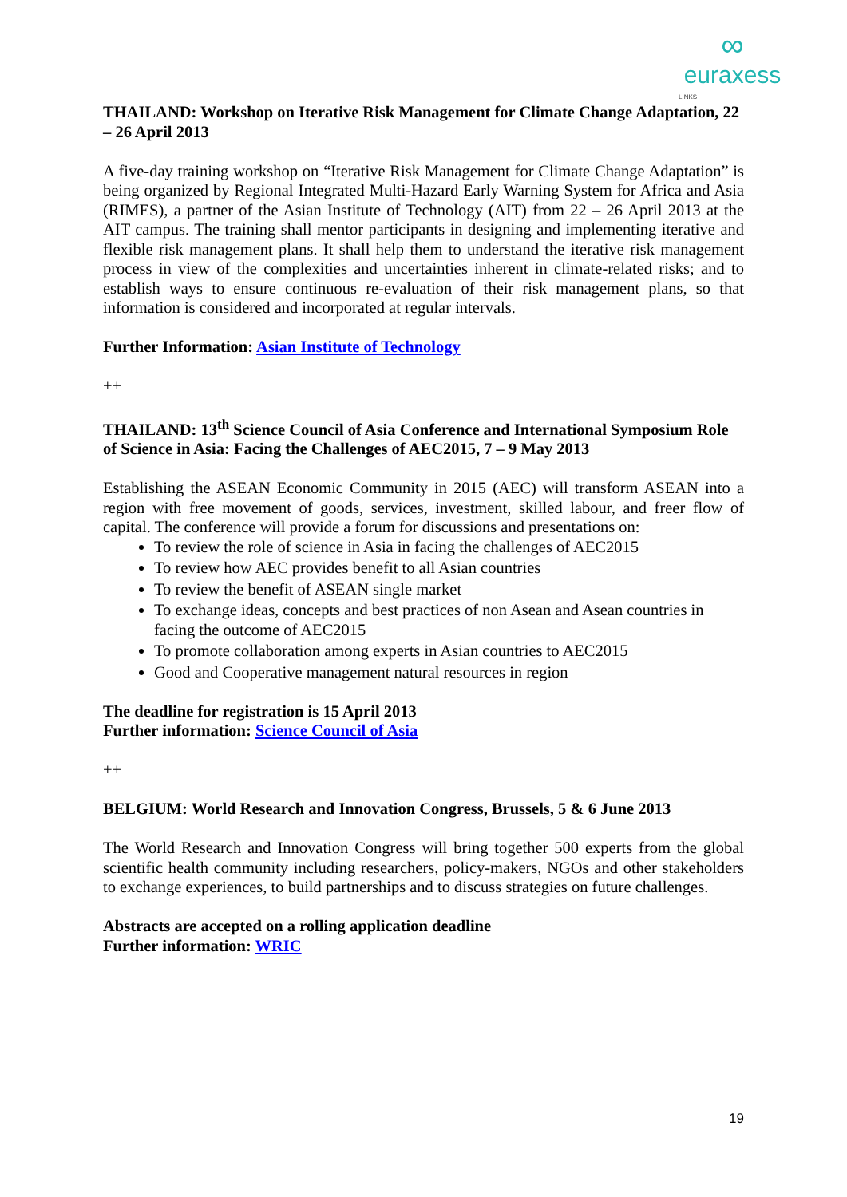∞
euraxess
LINKS
THAILAND: Workshop on Iterative Risk Management for Climate Change Adaptation, 22 – 26 April 2013
A five-day training workshop on “Iterative Risk Management for Climate Change Adaptation” is being organized by Regional Integrated Multi-Hazard Early Warning System for Africa and Asia (RIMES), a partner of the Asian Institute of Technology (AIT) from 22 – 26 April 2013 at the AIT campus. The training shall mentor participants in designing and implementing iterative and flexible risk management plans. It shall help them to understand the iterative risk management process in view of the complexities and uncertainties inherent in climate-related risks; and to establish ways to ensure continuous re-evaluation of their risk management plans, so that information is considered and incorporated at regular intervals.
Further Information: Asian Institute of Technology
++
THAILAND: 13<sup>th</sup> Science Council of Asia Conference and International Symposium Role of Science in Asia: Facing the Challenges of AEC2015, 7 – 9 May 2013
Establishing the ASEAN Economic Community in 2015 (AEC) will transform ASEAN into a region with free movement of goods, services, investment, skilled labour, and freer flow of capital. The conference will provide a forum for discussions and presentations on:
To review the role of science in Asia in facing the challenges of AEC2015
To review how AEC provides benefit to all Asian countries
To review the benefit of ASEAN single market
To exchange ideas, concepts and best practices of non Asean and Asean countries in facing the outcome of AEC2015
To promote collaboration among experts in Asian countries to AEC2015
Good and Cooperative management natural resources in region
The deadline for registration is 15 April 2013
Further information: Science Council of Asia
++
BELGIUM: World Research and Innovation Congress, Brussels, 5 & 6 June 2013
The World Research and Innovation Congress will bring together 500 experts from the global scientific health community including researchers, policy-makers, NGOs and other stakeholders to exchange experiences, to build partnerships and to discuss strategies on future challenges.
Abstracts are accepted on a rolling application deadline
Further information: WRIC
19